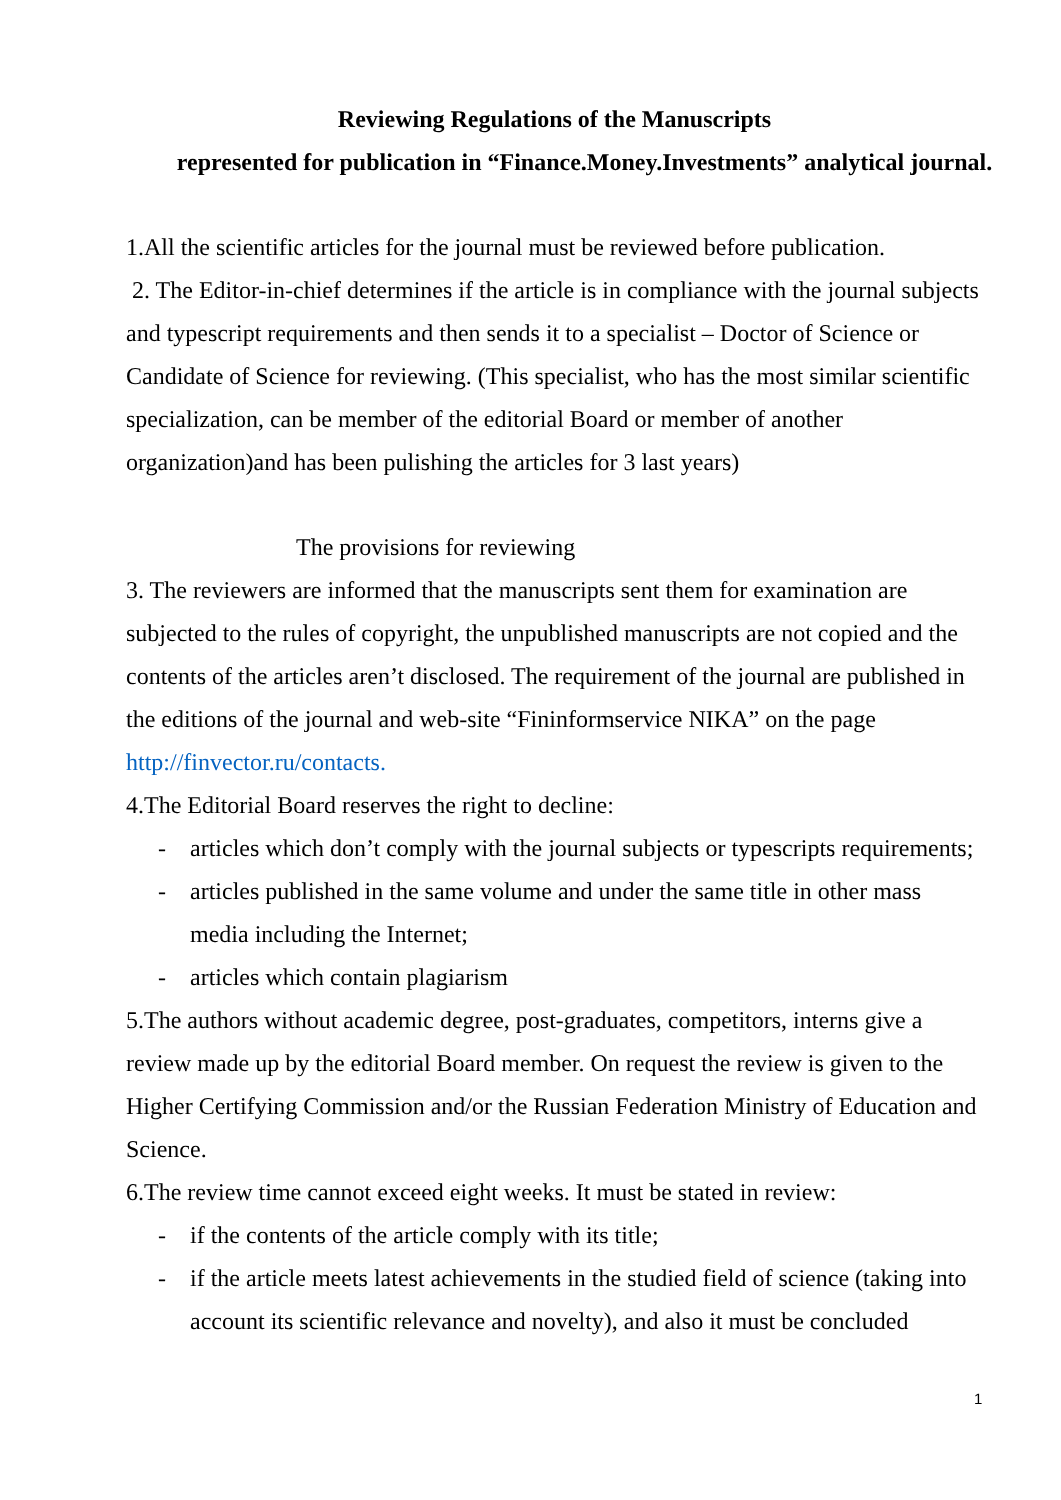Reviewing Regulations of the Manuscripts
represented for publication in “Finance.Money.Investments” analytical journal.
1.All the scientific articles for the journal must be reviewed before publication.
2. The Editor-in-chief determines if the article is in compliance with the journal subjects and typescript requirements and then sends it to a specialist – Doctor of Science or Candidate of Science for reviewing. (This specialist, who has the most similar scientific specialization, can be member of the editorial Board or member of another organization)and has been pulishing the articles for 3 last years)
The provisions for reviewing
3. The reviewers are informed that the manuscripts sent them for examination are subjected to the rules of copyright, the unpublished manuscripts are not copied and the contents of the articles aren’t disclosed. The requirement of the journal are published in the editions of the journal and web-site “Fininformservice NIKA” on the page http://finvector.ru/contacts.
4.The Editorial Board reserves the right to decline:
- articles which don’t comply with the journal subjects or typescripts requirements;
- articles published in the same volume and under the same title in other mass media including the Internet;
- articles which contain plagiarism
5.The authors without academic degree, post-graduates, competitors, interns give a review made up by the editorial Board member. On request the review is given to the Higher Certifying Commission and/or the Russian Federation Ministry of Education and Science.
6.The review time cannot exceed eight weeks. It must be stated in review:
- if the contents of the article comply with its title;
- if the article meets latest achievements in the studied field of science (taking into account its scientific relevance and novelty), and also it must be concluded
1